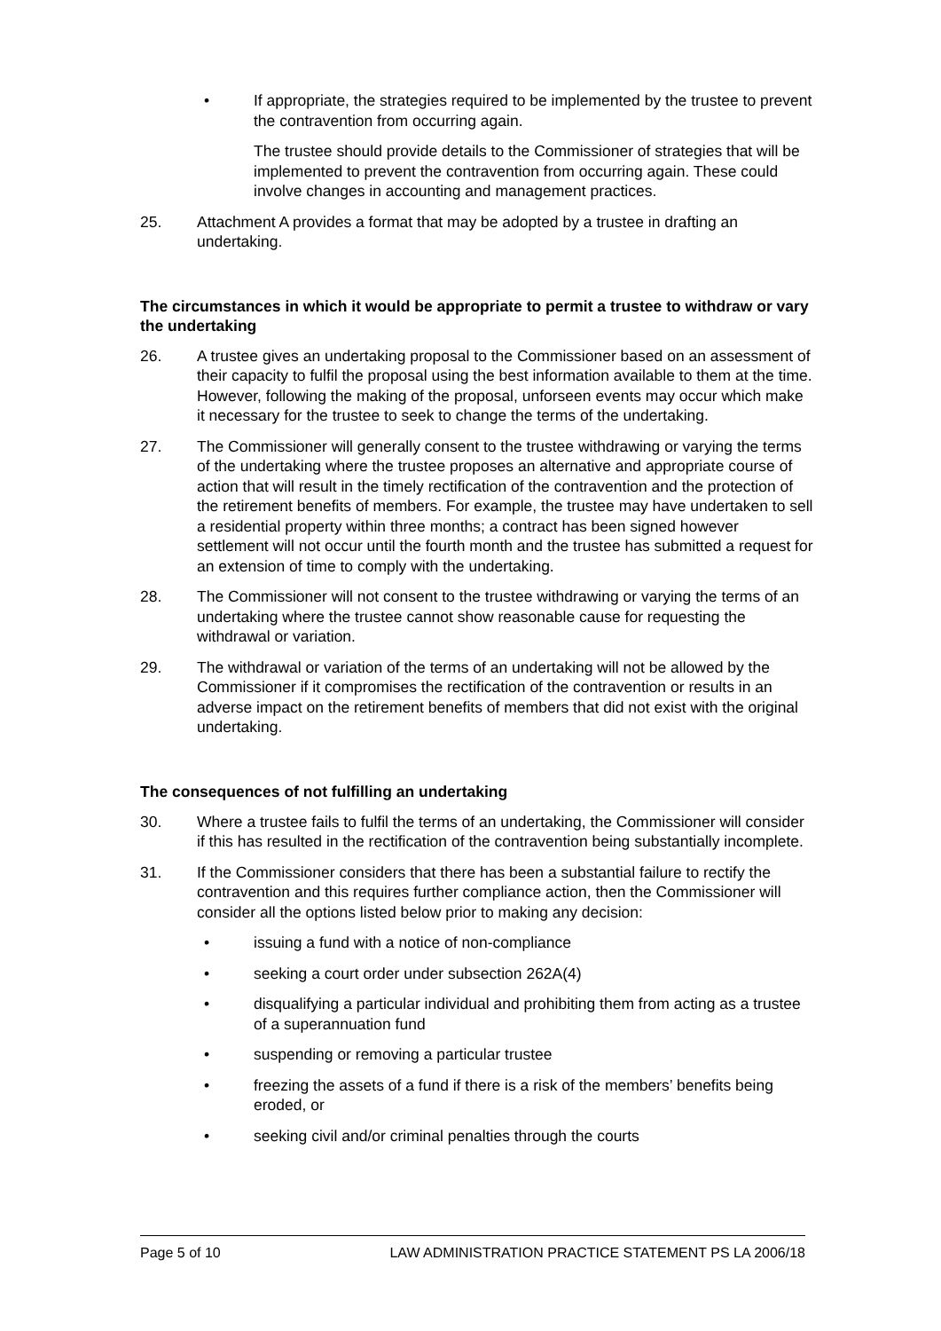• If appropriate, the strategies required to be implemented by the trustee to prevent the contravention from occurring again.
The trustee should provide details to the Commissioner of strategies that will be implemented to prevent the contravention from occurring again. These could involve changes in accounting and management practices.
25. Attachment A provides a format that may be adopted by a trustee in drafting an undertaking.
The circumstances in which it would be appropriate to permit a trustee to withdraw or vary the undertaking
26. A trustee gives an undertaking proposal to the Commissioner based on an assessment of their capacity to fulfil the proposal using the best information available to them at the time. However, following the making of the proposal, unforseen events may occur which make it necessary for the trustee to seek to change the terms of the undertaking.
27. The Commissioner will generally consent to the trustee withdrawing or varying the terms of the undertaking where the trustee proposes an alternative and appropriate course of action that will result in the timely rectification of the contravention and the protection of the retirement benefits of members. For example, the trustee may have undertaken to sell a residential property within three months; a contract has been signed however settlement will not occur until the fourth month and the trustee has submitted a request for an extension of time to comply with the undertaking.
28. The Commissioner will not consent to the trustee withdrawing or varying the terms of an undertaking where the trustee cannot show reasonable cause for requesting the withdrawal or variation.
29. The withdrawal or variation of the terms of an undertaking will not be allowed by the Commissioner if it compromises the rectification of the contravention or results in an adverse impact on the retirement benefits of members that did not exist with the original undertaking.
The consequences of not fulfilling an undertaking
30. Where a trustee fails to fulfil the terms of an undertaking, the Commissioner will consider if this has resulted in the rectification of the contravention being substantially incomplete.
31. If the Commissioner considers that there has been a substantial failure to rectify the contravention and this requires further compliance action, then the Commissioner will consider all the options listed below prior to making any decision:
• issuing a fund with a notice of non-compliance
• seeking a court order under subsection 262A(4)
• disqualifying a particular individual and prohibiting them from acting as a trustee of a superannuation fund
• suspending or removing a particular trustee
• freezing the assets of a fund if there is a risk of the members’ benefits being eroded, or
• seeking civil and/or criminal penalties through the courts
Page 5 of 10 LAW ADMINISTRATION PRACTICE STATEMENT PS LA 2006/18